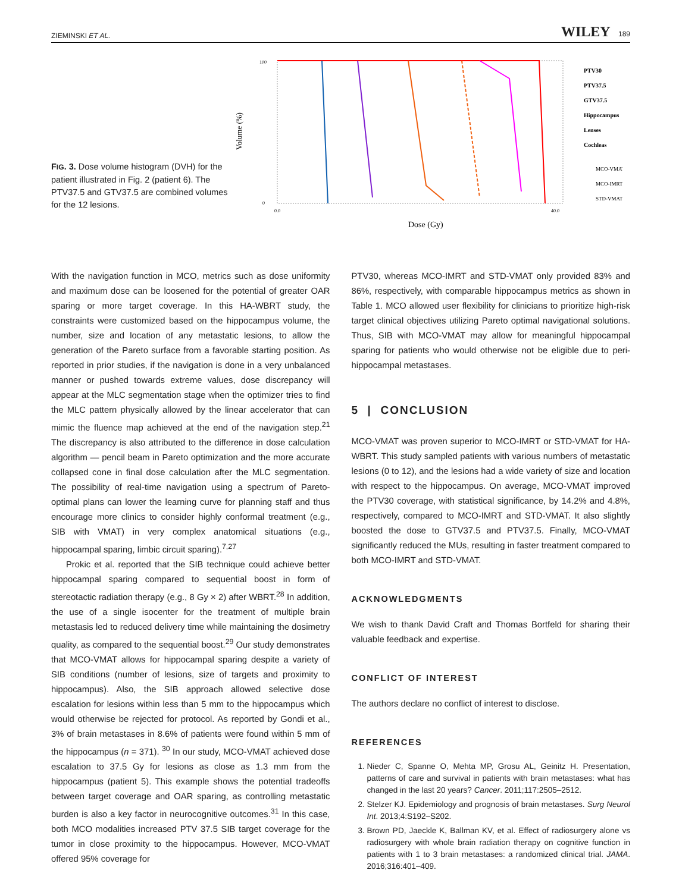ZIEMINSKI ET AL. WILEY 189
FIG. 3. Dose volume histogram (DVH) for the patient illustrated in Fig. 2 (patient 6). The PTV37.5 and GTV37.5 are combined volumes for the 12 lesions.
Volume (%)
100
0
Dose (Gy)
0.0
40.0
PTV30
PTV37.5
GTV37.5
Hippocampus
Lenses
Cochleas
MCO-VMAT
MCO-IMRT
STD-VMAT
With the navigation function in MCO, metrics such as dose uniformity and maximum dose can be loosened for the potential of greater OAR sparing or more target coverage. In this HA-WBRT study, the constraints were customized based on the hippocampus volume, the number, size and location of any metastatic lesions, to allow the generation of the Pareto surface from a favorable starting position. As reported in prior studies, if the navigation is done in a very unbalanced manner or pushed towards extreme values, dose discrepancy will appear at the MLC segmentation stage when the optimizer tries to find the MLC pattern physically allowed by the linear accelerator that can mimic the fluence map achieved at the end of the navigation step.<sup>21</sup> The discrepancy is also attributed to the difference in dose calculation algorithm — pencil beam in Pareto optimization and the more accurate collapsed cone in final dose calculation after the MLC segmentation. The possibility of real-time navigation using a spectrum of Pareto-optimal plans can lower the learning curve for planning staff and thus encourage more clinics to consider highly conformal treatment (e.g., SIB with VMAT) in very complex anatomical situations (e.g., hippocampal sparing, limbic circuit sparing).<sup>7,27</sup>
Prokic et al. reported that the SIB technique could achieve better hippocampal sparing compared to sequential boost in form of stereotactic radiation therapy (e.g., 8 Gy × 2) after WBRT.<sup>28</sup> In addition, the use of a single isocenter for the treatment of multiple brain metastasis led to reduced delivery time while maintaining the dosimetry quality, as compared to the sequential boost.<sup>29</sup> Our study demonstrates that MCO-VMAT allows for hippocampal sparing despite a variety of SIB conditions (number of lesions, size of targets and proximity to hippocampus). Also, the SIB approach allowed selective dose escalation for lesions within less than 5 mm to the hippocampus which would otherwise be rejected for protocol. As reported by Gondi et al., 3% of brain metastases in 8.6% of patients were found within 5 mm of the hippocampus (n = 371). <sup>30</sup> In our study, MCO-VMAT achieved dose escalation to 37.5 Gy for lesions as close as 1.3 mm from the hippocampus (patient 5). This example shows the potential tradeoffs between target coverage and OAR sparing, as controlling metastatic burden is also a key factor in neurocognitive outcomes.<sup>31</sup> In this case, both MCO modalities increased PTV 37.5 SIB target coverage for the tumor in close proximity to the hippocampus. However, MCO-VMAT offered 95% coverage for
PTV30, whereas MCO-IMRT and STD-VMAT only provided 83% and 86%, respectively, with comparable hippocampus metrics as shown in Table 1. MCO allowed user flexibility for clinicians to prioritize high-risk target clinical objectives utilizing Pareto optimal navigational solutions. Thus, SIB with MCO-VMAT may allow for meaningful hippocampal sparing for patients who would otherwise not be eligible due to peri-hippocampal metastases.
5 | CONCLUSION
MCO-VMAT was proven superior to MCO-IMRT or STD-VMAT for HA-WBRT. This study sampled patients with various numbers of metastatic lesions (0 to 12), and the lesions had a wide variety of size and location with respect to the hippocampus. On average, MCO-VMAT improved the PTV30 coverage, with statistical significance, by 14.2% and 4.8%, respectively, compared to MCO-IMRT and STD-VMAT. It also slightly boosted the dose to GTV37.5 and PTV37.5. Finally, MCO-VMAT significantly reduced the MUs, resulting in faster treatment compared to both MCO-IMRT and STD-VMAT.
ACKNOWLEDGMENTS
We wish to thank David Craft and Thomas Bortfeld for sharing their valuable feedback and expertise.
CONFLICT OF INTEREST
The authors declare no conflict of interest to disclose.
REFERENCES
1. Nieder C, Spanne O, Mehta MP, Grosu AL, Geinitz H. Presentation, patterns of care and survival in patients with brain metastases: what has changed in the last 20 years? Cancer. 2011;117:2505–2512.
2. Stelzer KJ. Epidemiology and prognosis of brain metastases. Surg Neurol Int. 2013;4:S192–S202.
3. Brown PD, Jaeckle K, Ballman KV, et al. Effect of radiosurgery alone vs radiosurgery with whole brain radiation therapy on cognitive function in patients with 1 to 3 brain metastases: a randomized clinical trial. JAMA. 2016;316:401–409.